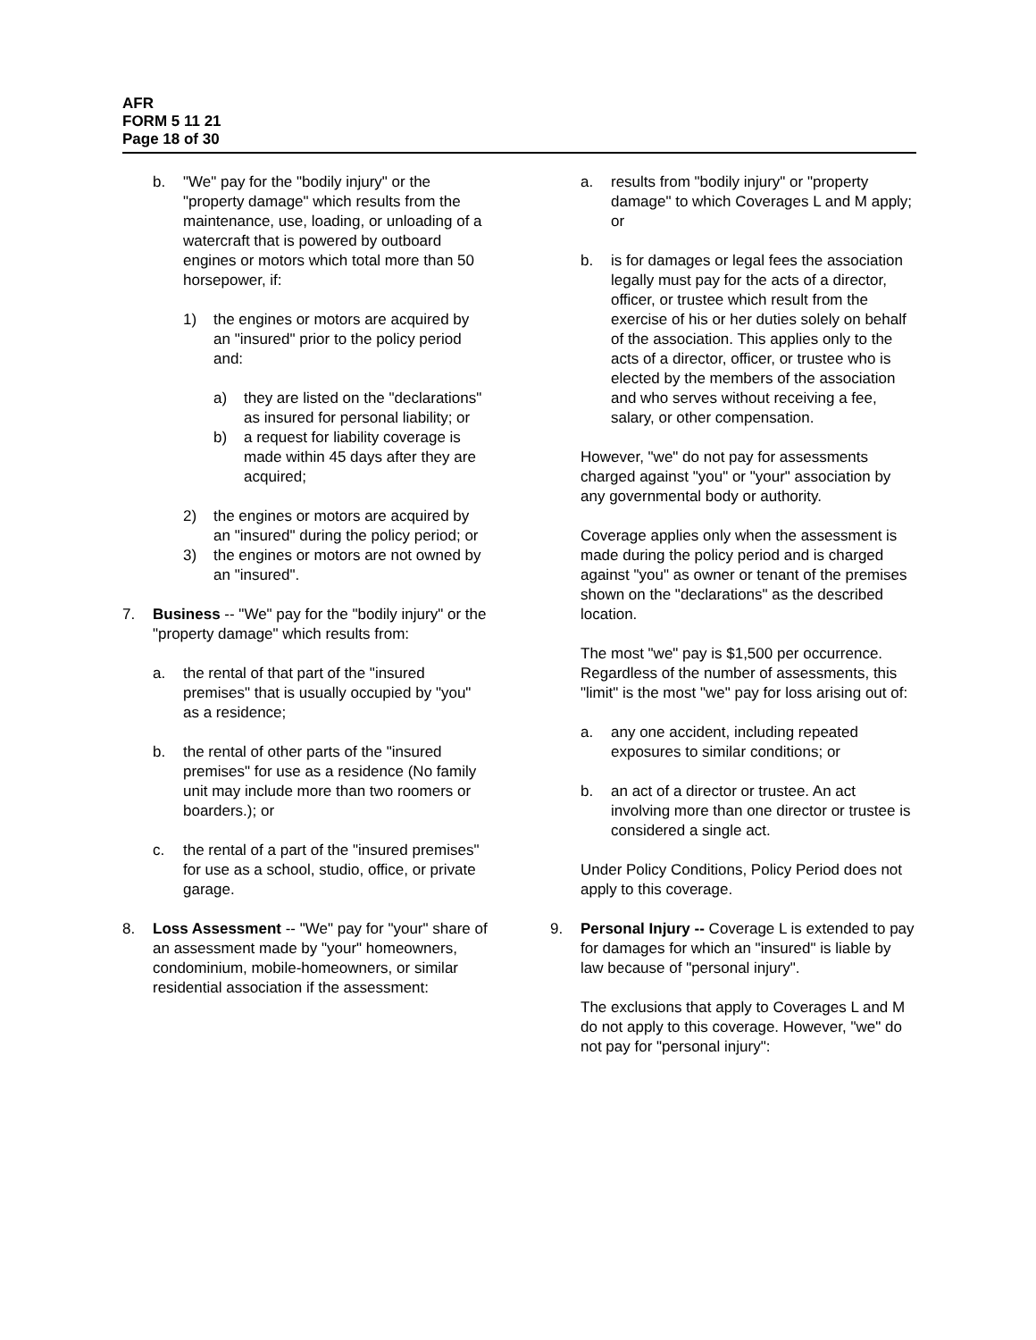AFR
FORM 5 11 21
Page 18 of 30
b. "We" pay for the "bodily injury" or the "property damage" which results from the maintenance, use, loading, or unloading of a watercraft that is powered by outboard engines or motors which total more than 50 horsepower, if:
1) the engines or motors are acquired by an "insured" prior to the policy period and:
a) they are listed on the "declarations" as insured for personal liability; or
b) a request for liability coverage is made within 45 days after they are acquired;
2) the engines or motors are acquired by an "insured" during the policy period; or
3) the engines or motors are not owned by an "insured".
7. Business -- "We" pay for the "bodily injury" or the "property damage" which results from:
a. the rental of that part of the "insured premises" that is usually occupied by "you" as a residence;
b. the rental of other parts of the "insured premises" for use as a residence (No family unit may include more than two roomers or boarders.); or
c. the rental of a part of the "insured premises" for use as a school, studio, office, or private garage.
8. Loss Assessment -- "We" pay for "your" share of an assessment made by "your" homeowners, condominium, mobile-homeowners, or similar residential association if the assessment:
a. results from "bodily injury" or "property damage" to which Coverages L and M apply; or
b. is for damages or legal fees the association legally must pay for the acts of a director, officer, or trustee which result from the exercise of his or her duties solely on behalf of the association. This applies only to the acts of a director, officer, or trustee who is elected by the members of the association and who serves without receiving a fee, salary, or other compensation.
However, "we" do not pay for assessments charged against "you" or "your" association by any governmental body or authority.
Coverage applies only when the assessment is made during the policy period and is charged against "you" as owner or tenant of the premises shown on the "declarations" as the described location.
The most "we" pay is $1,500 per occurrence. Regardless of the number of assessments, this "limit" is the most "we" pay for loss arising out of:
a. any one accident, including repeated exposures to similar conditions; or
b. an act of a director or trustee. An act involving more than one director or trustee is considered a single act.
Under Policy Conditions, Policy Period does not apply to this coverage.
9. Personal Injury -- Coverage L is extended to pay for damages for which an "insured" is liable by law because of "personal injury".
The exclusions that apply to Coverages L and M do not apply to this coverage. However, "we" do not pay for "personal injury":